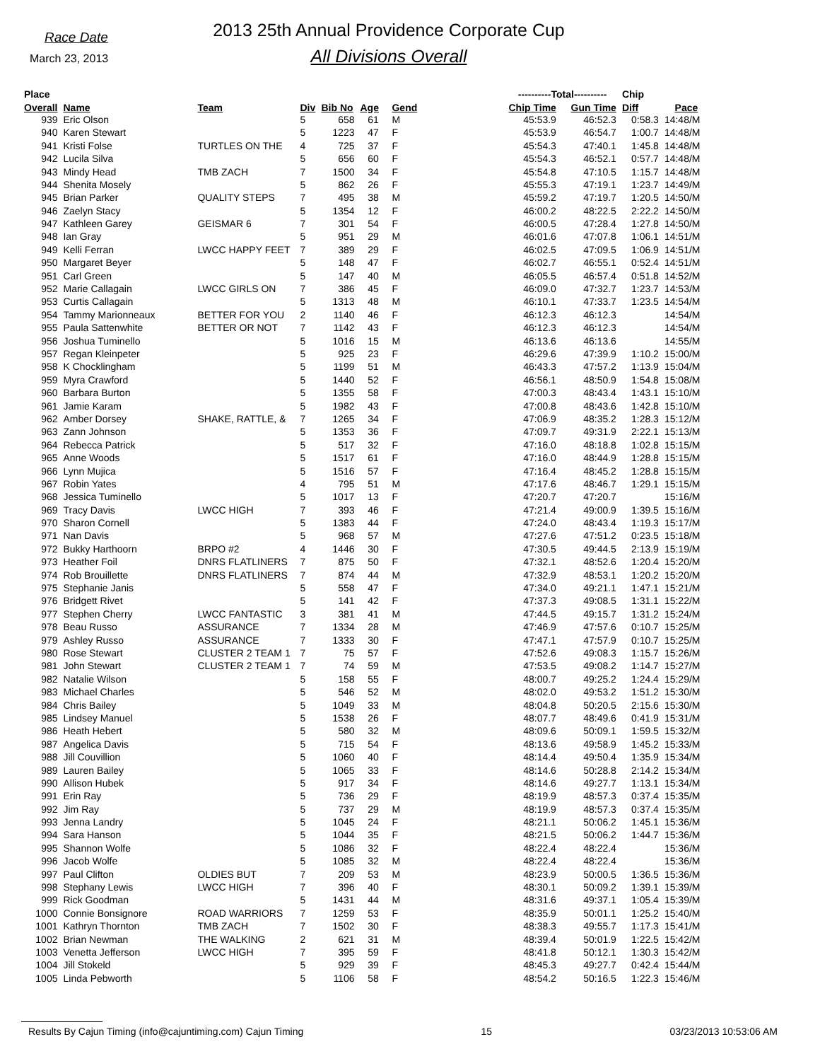Race Date
March 23, 2013
2013 25th Annual Providence Corporate Cup
All Divisions Overall
| Place | | | | | | | ----------Total---------- | | Chip | |
| --- | --- | --- | --- | --- | --- | --- | --- | --- | --- | --- |
| Overall | Name | Team | Div | Bib No | Age | Gend | Chip Time | Gun Time | Diff | Pace |
| 939 | Eric Olson | | 5 | 658 | 61 | M | 45:53.9 | 46:52.3 | 0:58.3 | 14:48/M |
| 940 | Karen Stewart | | 5 | 1223 | 47 | F | 45:53.9 | 46:54.7 | 1:00.7 | 14:48/M |
| 941 | Kristi Folse | TURTLES ON THE | 4 | 725 | 37 | F | 45:54.3 | 47:40.1 | 1:45.8 | 14:48/M |
| 942 | Lucila Silva | | 5 | 656 | 60 | F | 45:54.3 | 46:52.1 | 0:57.7 | 14:48/M |
| 943 | Mindy Head | TMB ZACH | 7 | 1500 | 34 | F | 45:54.8 | 47:10.5 | 1:15.7 | 14:48/M |
| 944 | Shenita Mosely | | 5 | 862 | 26 | F | 45:55.3 | 47:19.1 | 1:23.7 | 14:49/M |
| 945 | Brian Parker | QUALITY STEPS | 7 | 495 | 38 | M | 45:59.2 | 47:19.7 | 1:20.5 | 14:50/M |
| 946 | Zaelyn Stacy | | 5 | 1354 | 12 | F | 46:00.2 | 48:22.5 | 2:22.2 | 14:50/M |
| 947 | Kathleen Garey | GEISMAR 6 | 7 | 301 | 54 | F | 46:00.5 | 47:28.4 | 1:27.8 | 14:50/M |
| 948 | Ian Gray | | 5 | 951 | 29 | M | 46:01.6 | 47:07.8 | 1:06.1 | 14:51/M |
| 949 | Kelli Ferran | LWCC HAPPY FEET | 7 | 389 | 29 | F | 46:02.5 | 47:09.5 | 1:06.9 | 14:51/M |
| 950 | Margaret Beyer | | 5 | 148 | 47 | F | 46:02.7 | 46:55.1 | 0:52.4 | 14:51/M |
| 951 | Carl Green | | 5 | 147 | 40 | M | 46:05.5 | 46:57.4 | 0:51.8 | 14:52/M |
| 952 | Marie Callagain | LWCC GIRLS ON | 7 | 386 | 45 | F | 46:09.0 | 47:32.7 | 1:23.7 | 14:53/M |
| 953 | Curtis Callagain | | 5 | 1313 | 48 | M | 46:10.1 | 47:33.7 | 1:23.5 | 14:54/M |
| 954 | Tammy Marionneaux | BETTER FOR YOU | 2 | 1140 | 46 | F | 46:12.3 | 46:12.3 | | 14:54/M |
| 955 | Paula Sattenwhite | BETTER OR NOT | 7 | 1142 | 43 | F | 46:12.3 | 46:12.3 | | 14:54/M |
| 956 | Joshua Tuminello | | 5 | 1016 | 15 | M | 46:13.6 | 46:13.6 | | 14:55/M |
| 957 | Regan Kleinpeter | | 5 | 925 | 23 | F | 46:29.6 | 47:39.9 | 1:10.2 | 15:00/M |
| 958 | K Chocklingham | | 5 | 1199 | 51 | M | 46:43.3 | 47:57.2 | 1:13.9 | 15:04/M |
| 959 | Myra Crawford | | 5 | 1440 | 52 | F | 46:56.1 | 48:50.9 | 1:54.8 | 15:08/M |
| 960 | Barbara Burton | | 5 | 1355 | 58 | F | 47:00.3 | 48:43.4 | 1:43.1 | 15:10/M |
| 961 | Jamie Karam | | 5 | 1982 | 43 | F | 47:00.8 | 48:43.6 | 1:42.8 | 15:10/M |
| 962 | Amber Dorsey | SHAKE, RATTLE, & | 7 | 1265 | 34 | F | 47:06.9 | 48:35.2 | 1:28.3 | 15:12/M |
| 963 | Zann Johnson | | 5 | 1353 | 36 | F | 47:09.7 | 49:31.9 | 2:22.1 | 15:13/M |
| 964 | Rebecca Patrick | | 5 | 517 | 32 | F | 47:16.0 | 48:18.8 | 1:02.8 | 15:15/M |
| 965 | Anne Woods | | 5 | 1517 | 61 | F | 47:16.0 | 48:44.9 | 1:28.8 | 15:15/M |
| 966 | Lynn Mujica | | 5 | 1516 | 57 | F | 47:16.4 | 48:45.2 | 1:28.8 | 15:15/M |
| 967 | Robin Yates | | 4 | 795 | 51 | M | 47:17.6 | 48:46.7 | 1:29.1 | 15:15/M |
| 968 | Jessica Tuminello | | 5 | 1017 | 13 | F | 47:20.7 | 47:20.7 | | 15:16/M |
| 969 | Tracy Davis | LWCC HIGH | 7 | 393 | 46 | F | 47:21.4 | 49:00.9 | 1:39.5 | 15:16/M |
| 970 | Sharon Cornell | | 5 | 1383 | 44 | F | 47:24.0 | 48:43.4 | 1:19.3 | 15:17/M |
| 971 | Nan Davis | | 5 | 968 | 57 | M | 47:27.6 | 47:51.2 | 0:23.5 | 15:18/M |
| 972 | Bukky Harthoorn | BRPO #2 | 4 | 1446 | 30 | F | 47:30.5 | 49:44.5 | 2:13.9 | 15:19/M |
| 973 | Heather Foil | DNRS FLATLINERS | 7 | 875 | 50 | F | 47:32.1 | 48:52.6 | 1:20.4 | 15:20/M |
| 974 | Rob Brouillette | DNRS FLATLINERS | 7 | 874 | 44 | M | 47:32.9 | 48:53.1 | 1:20.2 | 15:20/M |
| 975 | Stephanie Janis | | 5 | 558 | 47 | F | 47:34.0 | 49:21.1 | 1:47.1 | 15:21/M |
| 976 | Bridgett Rivet | | 5 | 141 | 42 | F | 47:37.3 | 49:08.5 | 1:31.1 | 15:22/M |
| 977 | Stephen Cherry | LWCC FANTASTIC | 3 | 381 | 41 | M | 47:44.5 | 49:15.7 | 1:31.2 | 15:24/M |
| 978 | Beau Russo | ASSURANCE | 7 | 1334 | 28 | M | 47:46.9 | 47:57.6 | 0:10.7 | 15:25/M |
| 979 | Ashley Russo | ASSURANCE | 7 | 1333 | 30 | F | 47:47.1 | 47:57.9 | 0:10.7 | 15:25/M |
| 980 | Rose Stewart | CLUSTER 2 TEAM 1 | 7 | 75 | 57 | F | 47:52.6 | 49:08.3 | 1:15.7 | 15:26/M |
| 981 | John Stewart | CLUSTER 2 TEAM 1 | 7 | 74 | 59 | M | 47:53.5 | 49:08.2 | 1:14.7 | 15:27/M |
| 982 | Natalie Wilson | | 5 | 158 | 55 | F | 48:00.7 | 49:25.2 | 1:24.4 | 15:29/M |
| 983 | Michael Charles | | 5 | 546 | 52 | M | 48:02.0 | 49:53.2 | 1:51.2 | 15:30/M |
| 984 | Chris Bailey | | 5 | 1049 | 33 | M | 48:04.8 | 50:20.5 | 2:15.6 | 15:30/M |
| 985 | Lindsey Manuel | | 5 | 1538 | 26 | F | 48:07.7 | 48:49.6 | 0:41.9 | 15:31/M |
| 986 | Heath Hebert | | 5 | 580 | 32 | M | 48:09.6 | 50:09.1 | 1:59.5 | 15:32/M |
| 987 | Angelica Davis | | 5 | 715 | 54 | F | 48:13.6 | 49:58.9 | 1:45.2 | 15:33/M |
| 988 | Jill Couvillion | | 5 | 1060 | 40 | F | 48:14.4 | 49:50.4 | 1:35.9 | 15:34/M |
| 989 | Lauren Bailey | | 5 | 1065 | 33 | F | 48:14.6 | 50:28.8 | 2:14.2 | 15:34/M |
| 990 | Allison Hubek | | 5 | 917 | 34 | F | 48:14.6 | 49:27.7 | 1:13.1 | 15:34/M |
| 991 | Erin Ray | | 5 | 736 | 29 | F | 48:19.9 | 48:57.3 | 0:37.4 | 15:35/M |
| 992 | Jim Ray | | 5 | 737 | 29 | M | 48:19.9 | 48:57.3 | 0:37.4 | 15:35/M |
| 993 | Jenna Landry | | 5 | 1045 | 24 | F | 48:21.1 | 50:06.2 | 1:45.1 | 15:36/M |
| 994 | Sara Hanson | | 5 | 1044 | 35 | F | 48:21.5 | 50:06.2 | 1:44.7 | 15:36/M |
| 995 | Shannon Wolfe | | 5 | 1086 | 32 | F | 48:22.4 | 48:22.4 | | 15:36/M |
| 996 | Jacob Wolfe | | 5 | 1085 | 32 | M | 48:22.4 | 48:22.4 | | 15:36/M |
| 997 | Paul Clifton | OLDIES BUT | 7 | 209 | 53 | M | 48:23.9 | 50:00.5 | 1:36.5 | 15:36/M |
| 998 | Stephany Lewis | LWCC HIGH | 7 | 396 | 40 | F | 48:30.1 | 50:09.2 | 1:39.1 | 15:39/M |
| 999 | Rick Goodman | | 5 | 1431 | 44 | M | 48:31.6 | 49:37.1 | 1:05.4 | 15:39/M |
| 1000 | Connie Bonsignore | ROAD WARRIORS | 7 | 1259 | 53 | F | 48:35.9 | 50:01.1 | 1:25.2 | 15:40/M |
| 1001 | Kathryn Thornton | TMB ZACH | 7 | 1502 | 30 | F | 48:38.3 | 49:55.7 | 1:17.3 | 15:41/M |
| 1002 | Brian Newman | THE WALKING | 2 | 621 | 31 | M | 48:39.4 | 50:01.9 | 1:22.5 | 15:42/M |
| 1003 | Venetta Jefferson | LWCC HIGH | 7 | 395 | 59 | F | 48:41.8 | 50:12.1 | 1:30.3 | 15:42/M |
| 1004 | Jill Stokeld | | 5 | 929 | 39 | F | 48:45.3 | 49:27.7 | 0:42.4 | 15:44/M |
| 1005 | Linda Pebworth | | 5 | 1106 | 58 | F | 48:54.2 | 50:16.5 | 1:22.3 | 15:46/M |
Results By Cajun Timing (info@cajuntiming.com) Cajun Timing 15 03/23/2013 10:53:06 AM